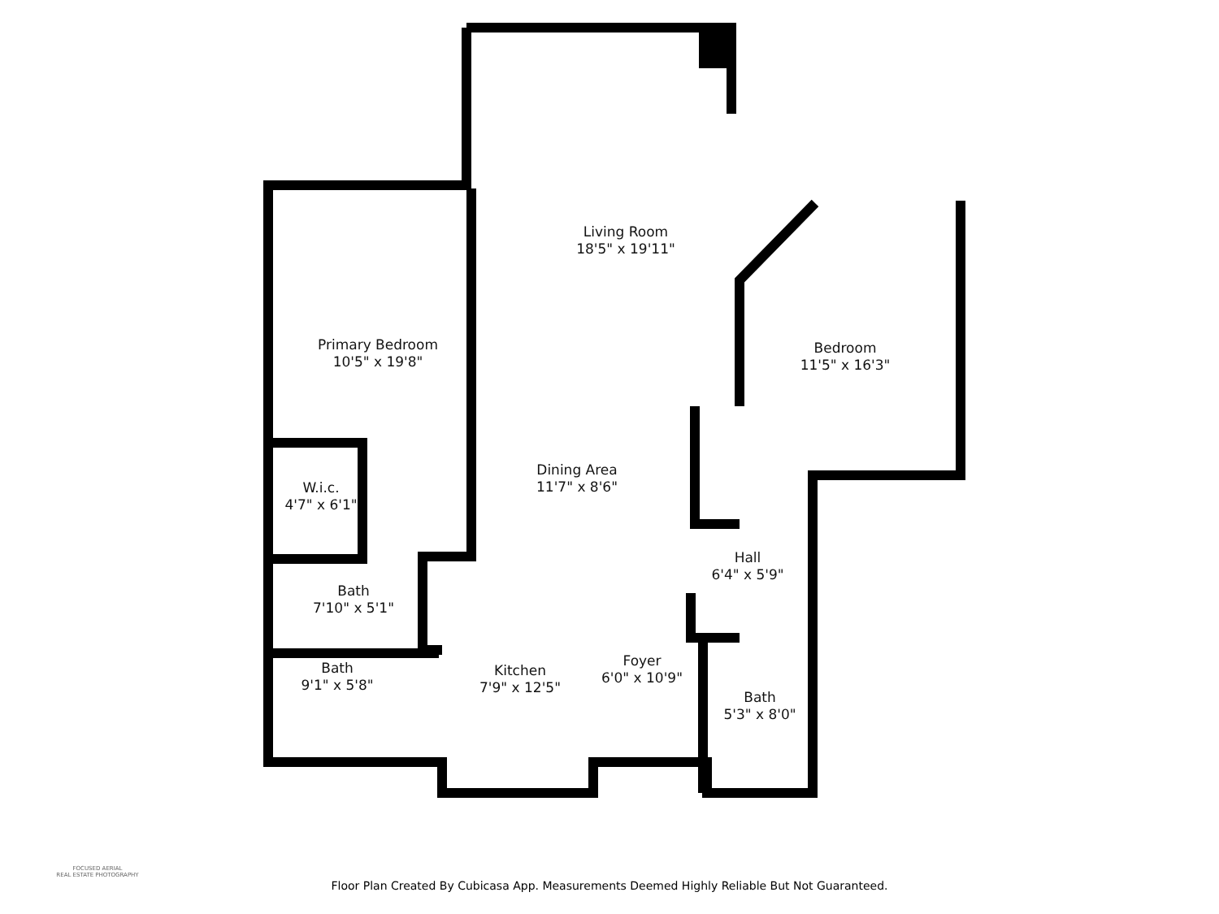Living Room
18'5" x 19'11"
Primary Bedroom
10'5" x 19'8"
Bedroom
11'5" x 16'3"
Dining Area
11'7" x 8'6"
W.i.c.
4'7" x 6'1"
Hall
6'4" x 5'9"
Bath
7'10" x 5'1"
Bath
9'1" x 5'8"
Kitchen
7'9" x 12'5"
Foyer
6'0" x 10'9"
Bath
5'3" x 8'0"
FOCUSED AERIAL
REAL ESTATE PHOTOGRAPHY
Floor Plan Created By Cubicasa App. Measurements Deemed Highly Reliable But Not Guaranteed.